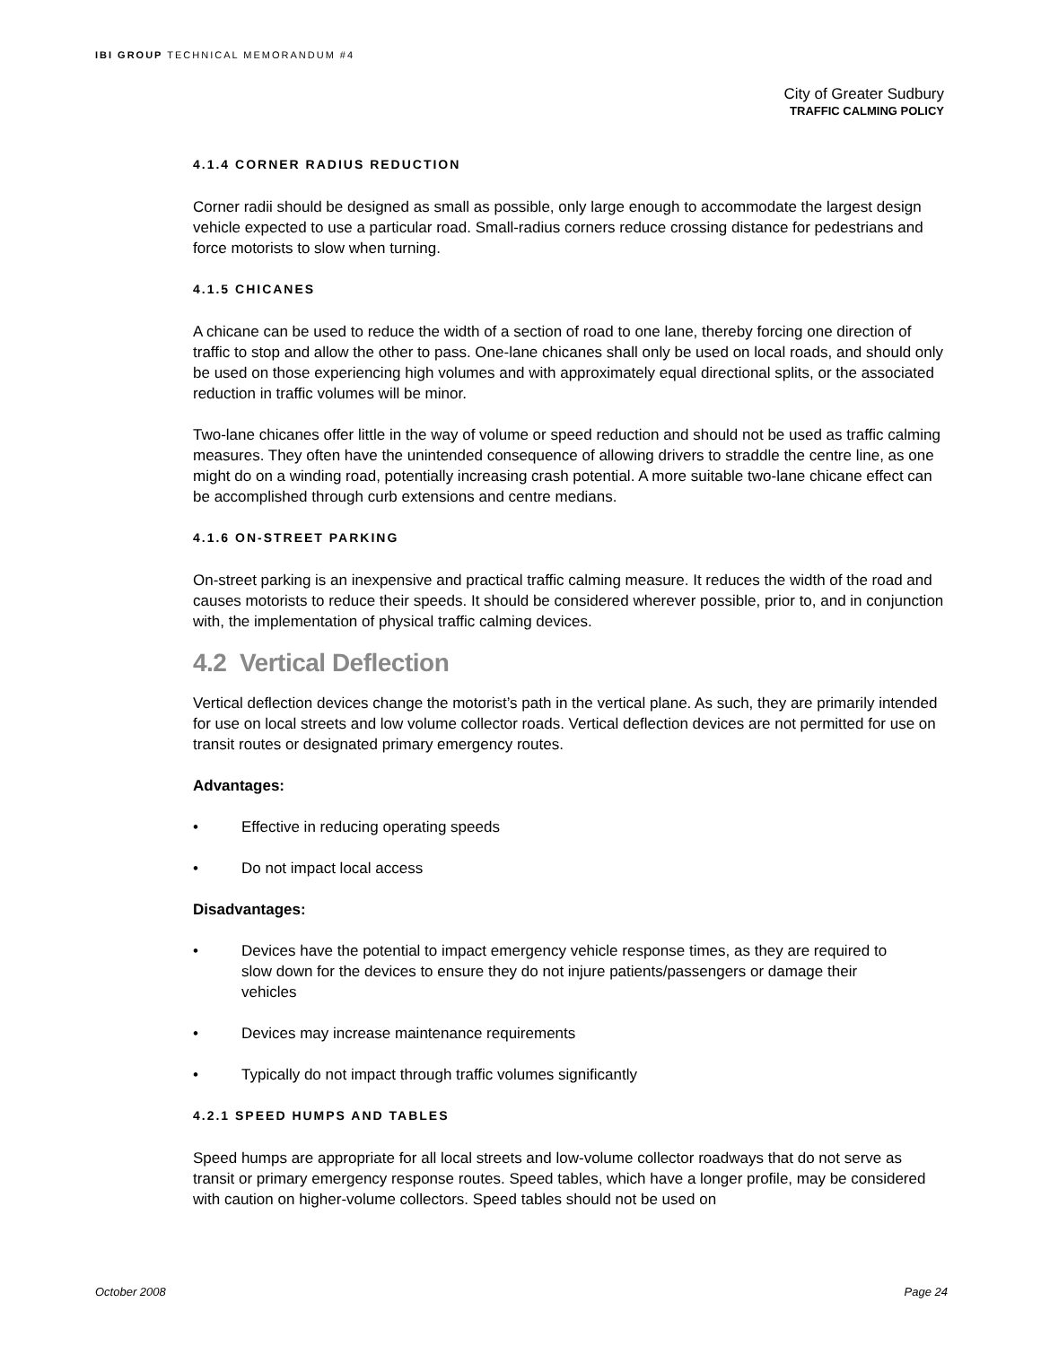IBI GROUP TECHNICAL MEMORANDUM #4
City of Greater Sudbury
TRAFFIC CALMING POLICY
4.1.4 CORNER RADIUS REDUCTION
Corner radii should be designed as small as possible, only large enough to accommodate the largest design vehicle expected to use a particular road. Small-radius corners reduce crossing distance for pedestrians and force motorists to slow when turning.
4.1.5 CHICANES
A chicane can be used to reduce the width of a section of road to one lane, thereby forcing one direction of traffic to stop and allow the other to pass. One-lane chicanes shall only be used on local roads, and should only be used on those experiencing high volumes and with approximately equal directional splits, or the associated reduction in traffic volumes will be minor.
Two-lane chicanes offer little in the way of volume or speed reduction and should not be used as traffic calming measures. They often have the unintended consequence of allowing drivers to straddle the centre line, as one might do on a winding road, potentially increasing crash potential. A more suitable two-lane chicane effect can be accomplished through curb extensions and centre medians.
4.1.6 ON-STREET PARKING
On-street parking is an inexpensive and practical traffic calming measure. It reduces the width of the road and causes motorists to reduce their speeds. It should be considered wherever possible, prior to, and in conjunction with, the implementation of physical traffic calming devices.
4.2 Vertical Deflection
Vertical deflection devices change the motorist’s path in the vertical plane. As such, they are primarily intended for use on local streets and low volume collector roads. Vertical deflection devices are not permitted for use on transit routes or designated primary emergency routes.
Advantages:
• Effective in reducing operating speeds
• Do not impact local access
Disadvantages:
• Devices have the potential to impact emergency vehicle response times, as they are required to slow down for the devices to ensure they do not injure patients/passengers or damage their vehicles
• Devices may increase maintenance requirements
• Typically do not impact through traffic volumes significantly
4.2.1 SPEED HUMPS AND TABLES
Speed humps are appropriate for all local streets and low-volume collector roadways that do not serve as transit or primary emergency response routes. Speed tables, which have a longer profile, may be considered with caution on higher-volume collectors. Speed tables should not be used on
October 2008 Page 24